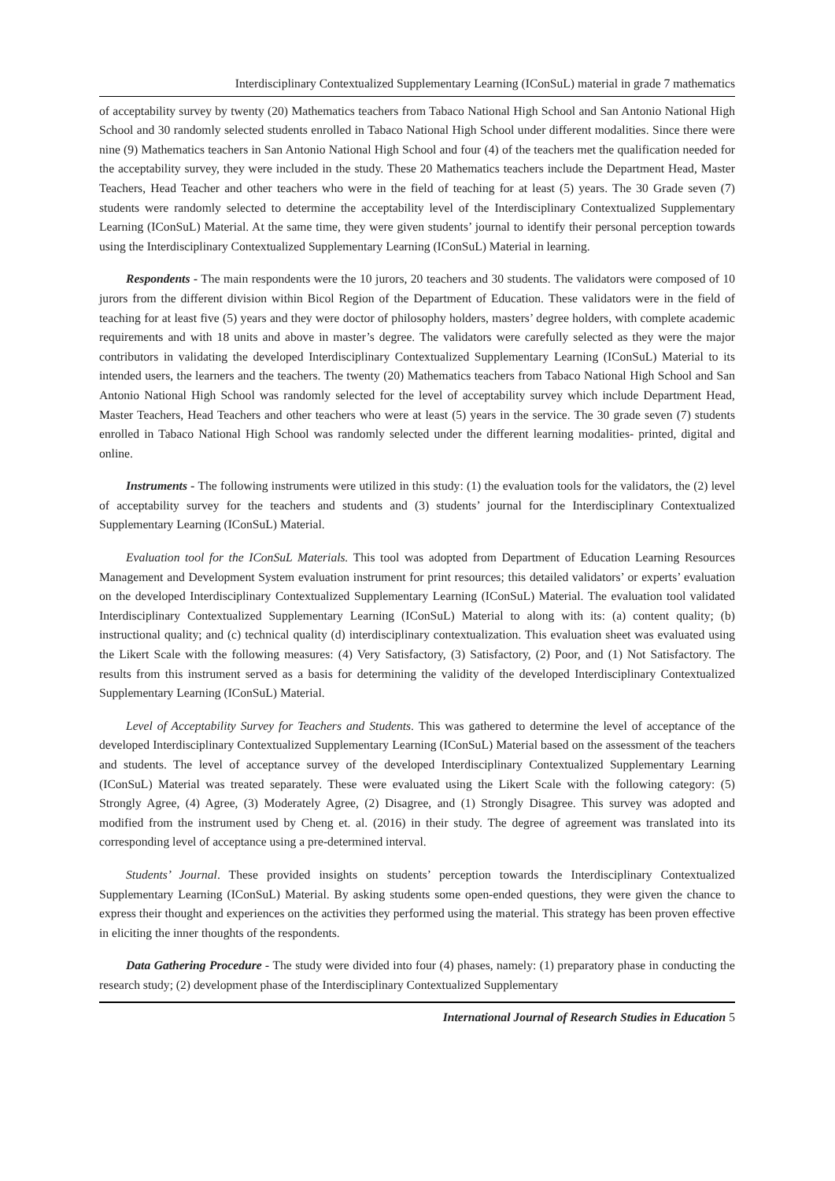Interdisciplinary Contextualized Supplementary Learning (IConSuL) material in grade 7 mathematics
of acceptability survey by twenty (20) Mathematics teachers from Tabaco National High School and San Antonio National High School and 30 randomly selected students enrolled in Tabaco National High School under different modalities. Since there were nine (9) Mathematics teachers in San Antonio National High School and four (4) of the teachers met the qualification needed for the acceptability survey, they were included in the study. These 20 Mathematics teachers include the Department Head, Master Teachers, Head Teacher and other teachers who were in the field of teaching for at least (5) years. The 30 Grade seven (7) students were randomly selected to determine the acceptability level of the Interdisciplinary Contextualized Supplementary Learning (IConSuL) Material. At the same time, they were given students’ journal to identify their personal perception towards using the Interdisciplinary Contextualized Supplementary Learning (IConSuL) Material in learning.
Respondents - The main respondents were the 10 jurors, 20 teachers and 30 students. The validators were composed of 10 jurors from the different division within Bicol Region of the Department of Education. These validators were in the field of teaching for at least five (5) years and they were doctor of philosophy holders, masters’ degree holders, with complete academic requirements and with 18 units and above in master’s degree. The validators were carefully selected as they were the major contributors in validating the developed Interdisciplinary Contextualized Supplementary Learning (IConSuL) Material to its intended users, the learners and the teachers. The twenty (20) Mathematics teachers from Tabaco National High School and San Antonio National High School was randomly selected for the level of acceptability survey which include Department Head, Master Teachers, Head Teachers and other teachers who were at least (5) years in the service. The 30 grade seven (7) students enrolled in Tabaco National High School was randomly selected under the different learning modalities- printed, digital and online.
Instruments - The following instruments were utilized in this study: (1) the evaluation tools for the validators, the (2) level of acceptability survey for the teachers and students and (3) students’ journal for the Interdisciplinary Contextualized Supplementary Learning (IConSuL) Material.
Evaluation tool for the IConSuL Materials. This tool was adopted from Department of Education Learning Resources Management and Development System evaluation instrument for print resources; this detailed validators’ or experts’ evaluation on the developed Interdisciplinary Contextualized Supplementary Learning (IConSuL) Material. The evaluation tool validated Interdisciplinary Contextualized Supplementary Learning (IConSuL) Material to along with its: (a) content quality; (b) instructional quality; and (c) technical quality (d) interdisciplinary contextualization. This evaluation sheet was evaluated using the Likert Scale with the following measures: (4) Very Satisfactory, (3) Satisfactory, (2) Poor, and (1) Not Satisfactory. The results from this instrument served as a basis for determining the validity of the developed Interdisciplinary Contextualized Supplementary Learning (IConSuL) Material.
Level of Acceptability Survey for Teachers and Students. This was gathered to determine the level of acceptance of the developed Interdisciplinary Contextualized Supplementary Learning (IConSuL) Material based on the assessment of the teachers and students. The level of acceptance survey of the developed Interdisciplinary Contextualized Supplementary Learning (IConSuL) Material was treated separately. These were evaluated using the Likert Scale with the following category: (5) Strongly Agree, (4) Agree, (3) Moderately Agree, (2) Disagree, and (1) Strongly Disagree. This survey was adopted and modified from the instrument used by Cheng et. al. (2016) in their study. The degree of agreement was translated into its corresponding level of acceptance using a pre-determined interval.
Students’ Journal. These provided insights on students’ perception towards the Interdisciplinary Contextualized Supplementary Learning (IConSuL) Material. By asking students some open-ended questions, they were given the chance to express their thought and experiences on the activities they performed using the material. This strategy has been proven effective in eliciting the inner thoughts of the respondents.
Data Gathering Procedure - The study were divided into four (4) phases, namely: (1) preparatory phase in conducting the research study; (2) development phase of the Interdisciplinary Contextualized Supplementary
International Journal of Research Studies in Education 5